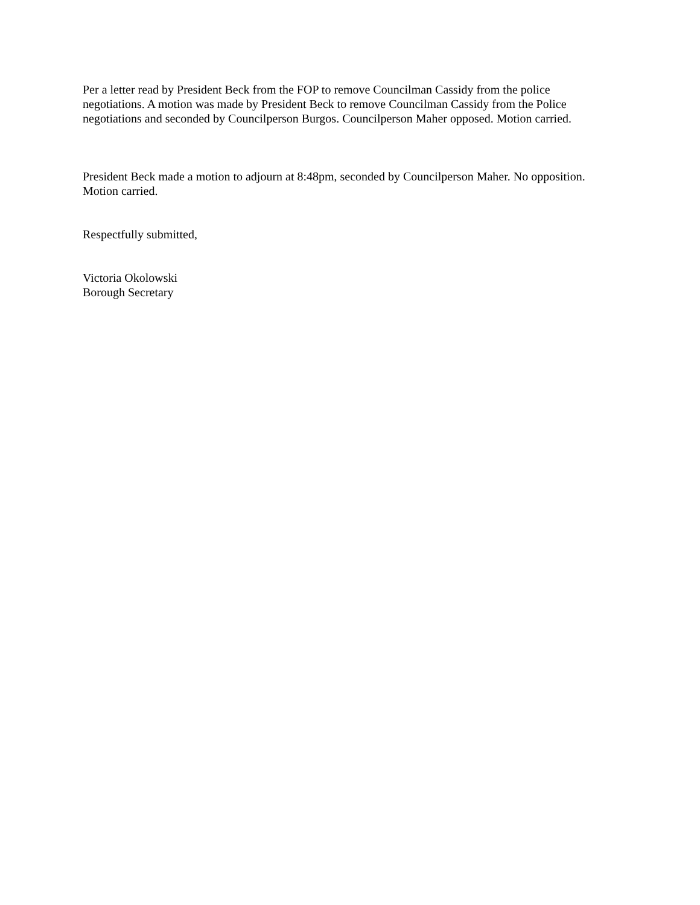Per a letter read by President Beck from the FOP to remove Councilman Cassidy from the police negotiations. A motion was made by President Beck to remove Councilman Cassidy from the Police negotiations and seconded by Councilperson Burgos. Councilperson Maher opposed. Motion carried.
President Beck made a motion to adjourn at 8:48pm, seconded by Councilperson Maher. No opposition. Motion carried.
Respectfully submitted,
Victoria Okolowski
Borough Secretary